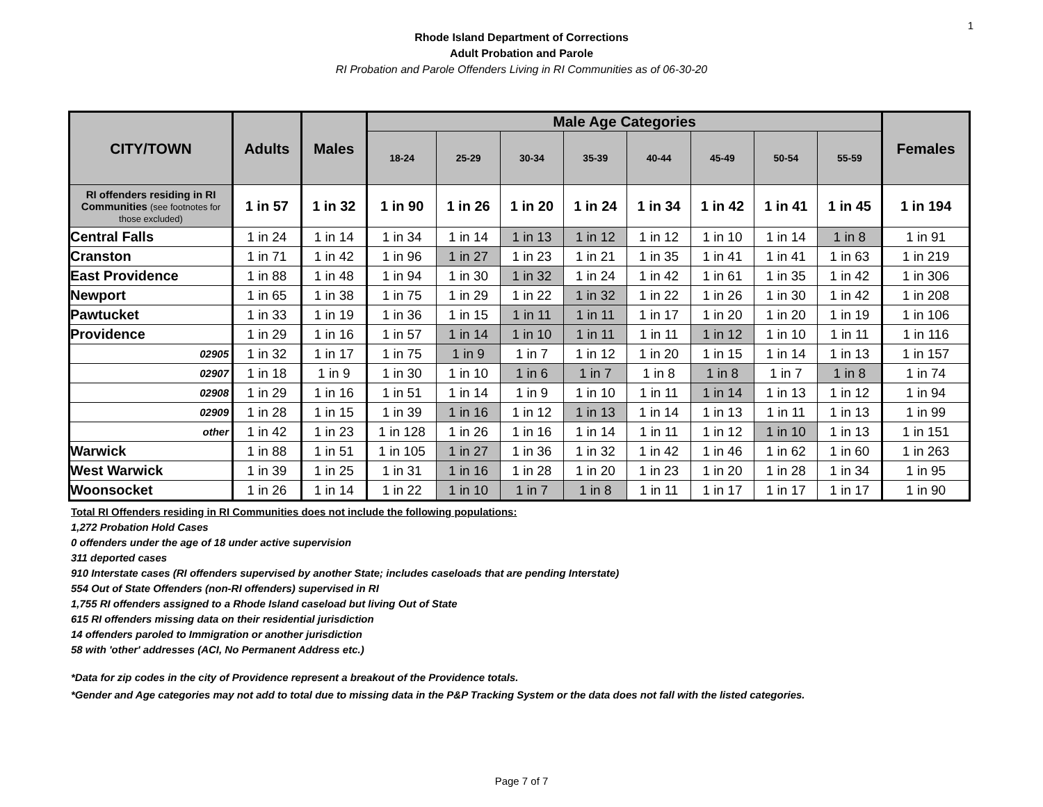1
Rhode Island Department of Corrections
Adult Probation and Parole
RI Probation and Parole Offenders Living in RI Communities as of 06-30-20
| CITY/TOWN | Adults | Males | Male Age Categories | | | | | | | | Females |
| --- | --- | --- | --- | --- | --- | --- | --- | --- | --- | --- | --- |
| | | | 18-24 | 25-29 | 30-34 | 35-39 | 40-44 | 45-49 | 50-54 | 55-59 | |
| RI offenders residing in RI Communities (see footnotes for those excluded) | 1 in 57 | 1 in 32 | 1 in 90 | 1 in 26 | 1 in 20 | 1 in 24 | 1 in 34 | 1 in 42 | 1 in 41 | 1 in 45 | 1 in 194 |
| Central Falls | 1 in 24 | 1 in 14 | 1 in 34 | 1 in 14 | 1 in 13 | 1 in 12 | 1 in 12 | 1 in 10 | 1 in 14 | 1 in 8 | 1 in 91 |
| Cranston | 1 in 71 | 1 in 42 | 1 in 96 | 1 in 27 | 1 in 23 | 1 in 21 | 1 in 35 | 1 in 41 | 1 in 41 | 1 in 63 | 1 in 219 |
| East Providence | 1 in 88 | 1 in 48 | 1 in 94 | 1 in 30 | 1 in 32 | 1 in 24 | 1 in 42 | 1 in 61 | 1 in 35 | 1 in 42 | 1 in 306 |
| Newport | 1 in 65 | 1 in 38 | 1 in 75 | 1 in 29 | 1 in 22 | 1 in 32 | 1 in 22 | 1 in 26 | 1 in 30 | 1 in 42 | 1 in 208 |
| Pawtucket | 1 in 33 | 1 in 19 | 1 in 36 | 1 in 15 | 1 in 11 | 1 in 11 | 1 in 17 | 1 in 20 | 1 in 20 | 1 in 19 | 1 in 106 |
| Providence | 1 in 29 | 1 in 16 | 1 in 57 | 1 in 14 | 1 in 10 | 1 in 11 | 1 in 11 | 1 in 12 | 1 in 10 | 1 in 11 | 1 in 116 |
| 02905 | 1 in 32 | 1 in 17 | 1 in 75 | 1 in 9 | 1 in 7 | 1 in 12 | 1 in 20 | 1 in 15 | 1 in 14 | 1 in 13 | 1 in 157 |
| 02907 | 1 in 18 | 1 in 9 | 1 in 30 | 1 in 10 | 1 in 6 | 1 in 7 | 1 in 8 | 1 in 8 | 1 in 7 | 1 in 8 | 1 in 74 |
| 02908 | 1 in 29 | 1 in 16 | 1 in 51 | 1 in 14 | 1 in 9 | 1 in 10 | 1 in 11 | 1 in 14 | 1 in 13 | 1 in 12 | 1 in 94 |
| 02909 | 1 in 28 | 1 in 15 | 1 in 39 | 1 in 16 | 1 in 12 | 1 in 13 | 1 in 14 | 1 in 13 | 1 in 11 | 1 in 13 | 1 in 99 |
| other | 1 in 42 | 1 in 23 | 1 in 128 | 1 in 26 | 1 in 16 | 1 in 14 | 1 in 11 | 1 in 12 | 1 in 10 | 1 in 13 | 1 in 151 |
| Warwick | 1 in 88 | 1 in 51 | 1 in 105 | 1 in 27 | 1 in 36 | 1 in 32 | 1 in 42 | 1 in 46 | 1 in 62 | 1 in 60 | 1 in 263 |
| West Warwick | 1 in 39 | 1 in 25 | 1 in 31 | 1 in 16 | 1 in 28 | 1 in 20 | 1 in 23 | 1 in 20 | 1 in 28 | 1 in 34 | 1 in 95 |
| Woonsocket | 1 in 26 | 1 in 14 | 1 in 22 | 1 in 10 | 1 in 7 | 1 in 8 | 1 in 11 | 1 in 17 | 1 in 17 | 1 in 17 | 1 in 90 |
Total RI Offenders residing in RI Communities does not include the following populations:
1,272 Probation Hold Cases
0 offenders under the age of 18 under active supervision
311 deported cases
910 Interstate cases (RI offenders supervised by another State; includes caseloads that are pending Interstate)
554 Out of State Offenders (non-RI offenders) supervised in RI
1,755 RI offenders assigned to a Rhode Island caseload but living Out of State
615 RI offenders missing data on their residential jurisdiction
14 offenders paroled to Immigration or another jurisdiction
58 with 'other' addresses (ACI, No Permanent Address etc.)
*Data for zip codes in the city of Providence represent a breakout of the Providence totals.
*Gender and Age categories may not add to total due to missing data in the P&P Tracking System or the data does not fall with the listed categories.
Page 7 of 7